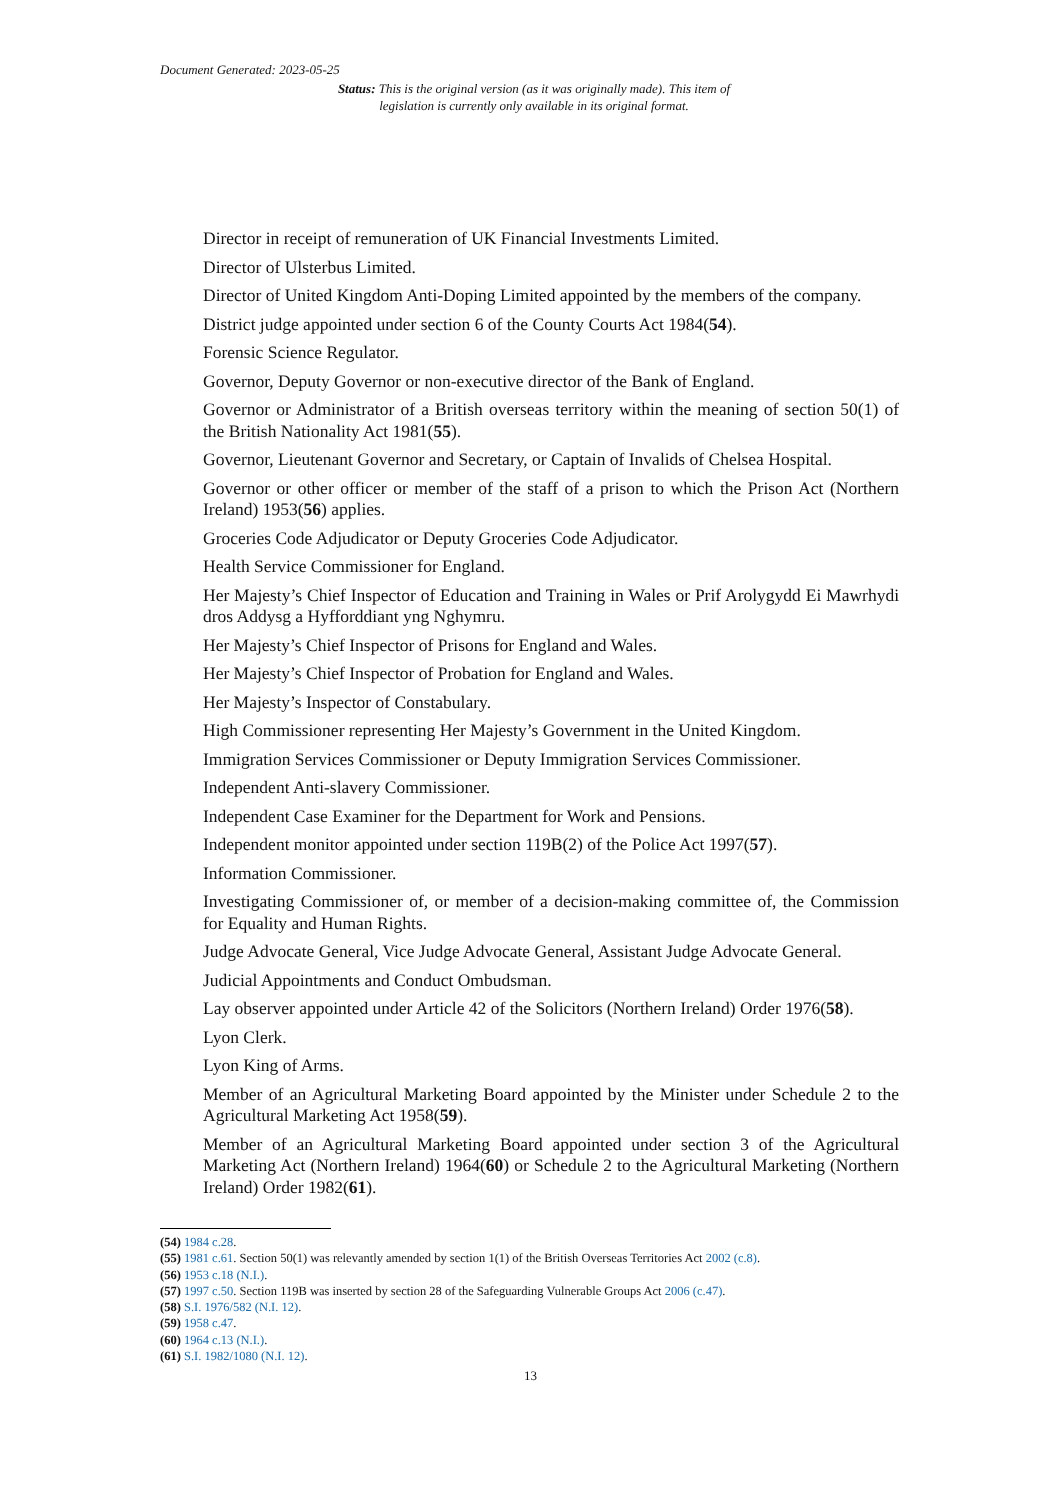Document Generated: 2023-05-25
Status: This is the original version (as it was originally made). This item of legislation is currently only available in its original format.
Director in receipt of remuneration of UK Financial Investments Limited.
Director of Ulsterbus Limited.
Director of United Kingdom Anti-Doping Limited appointed by the members of the company.
District judge appointed under section 6 of the County Courts Act 1984(54).
Forensic Science Regulator.
Governor, Deputy Governor or non-executive director of the Bank of England.
Governor or Administrator of a British overseas territory within the meaning of section 50(1) of the British Nationality Act 1981(55).
Governor, Lieutenant Governor and Secretary, or Captain of Invalids of Chelsea Hospital.
Governor or other officer or member of the staff of a prison to which the Prison Act (Northern Ireland) 1953(56) applies.
Groceries Code Adjudicator or Deputy Groceries Code Adjudicator.
Health Service Commissioner for England.
Her Majesty’s Chief Inspector of Education and Training in Wales or Prif Arolygydd Ei Mawrhydi dros Addysg a Hyfforddiant yng Nghymru.
Her Majesty’s Chief Inspector of Prisons for England and Wales.
Her Majesty’s Chief Inspector of Probation for England and Wales.
Her Majesty’s Inspector of Constabulary.
High Commissioner representing Her Majesty’s Government in the United Kingdom.
Immigration Services Commissioner or Deputy Immigration Services Commissioner.
Independent Anti-slavery Commissioner.
Independent Case Examiner for the Department for Work and Pensions.
Independent monitor appointed under section 119B(2) of the Police Act 1997(57).
Information Commissioner.
Investigating Commissioner of, or member of a decision-making committee of, the Commission for Equality and Human Rights.
Judge Advocate General, Vice Judge Advocate General, Assistant Judge Advocate General.
Judicial Appointments and Conduct Ombudsman.
Lay observer appointed under Article 42 of the Solicitors (Northern Ireland) Order 1976(58).
Lyon Clerk.
Lyon King of Arms.
Member of an Agricultural Marketing Board appointed by the Minister under Schedule 2 to the Agricultural Marketing Act 1958(59).
Member of an Agricultural Marketing Board appointed under section 3 of the Agricultural Marketing Act (Northern Ireland) 1964(60) or Schedule 2 to the Agricultural Marketing (Northern Ireland) Order 1982(61).
(54) 1984 c.28.
(55) 1981 c.61. Section 50(1) was relevantly amended by section 1(1) of the British Overseas Territories Act 2002 (c.8).
(56) 1953 c.18 (N.I.).
(57) 1997 c.50. Section 119B was inserted by section 28 of the Safeguarding Vulnerable Groups Act 2006 (c.47).
(58) S.I. 1976/582 (N.I. 12).
(59) 1958 c.47.
(60) 1964 c.13 (N.I.).
(61) S.I. 1982/1080 (N.I. 12).
13